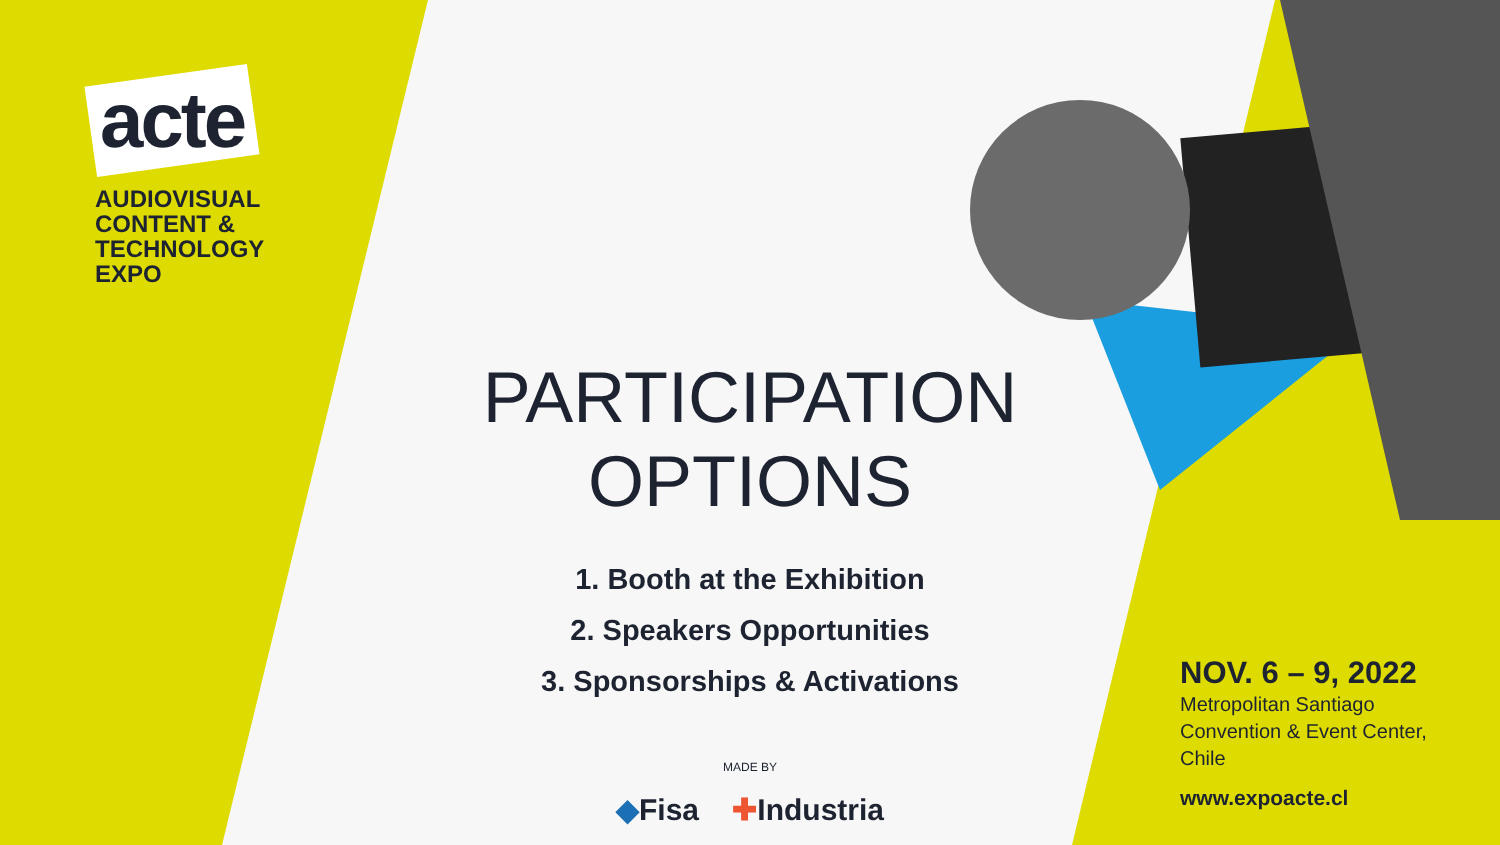acte
AUDIOVISUAL
CONTENT &
TECHNOLOGY
EXPO
PARTICIPATION
OPTIONS
1. Booth at the Exhibition
2. Speakers Opportunities
3. Sponsorships & Activations
MADE BY
◆Fisa ✚Industria
NOV. 6 – 9, 2022
Metropolitan Santiago
Convention & Event Center,
Chile
www.expoacte.cl